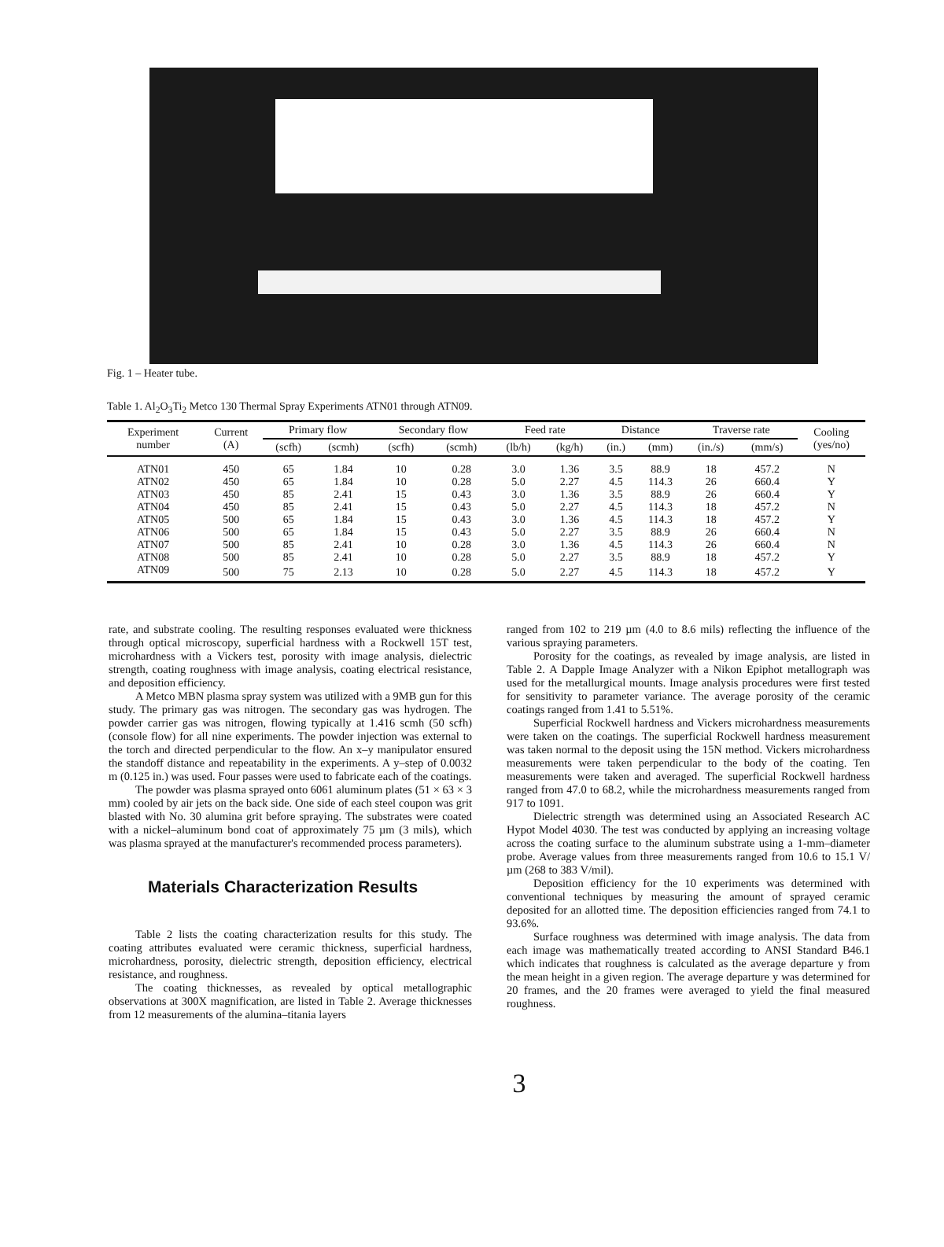Fig. 1 – Heater tube.
Table 1. Al<sub>2</sub>O<sub>3</sub>Ti<sub>2</sub> Metco 130 Thermal Spray Experiments ATN01 through ATN09.
| Experiment number | Current (A) | Primary flow | | Secondary flow | | Feed rate | | Distance | | Traverse rate | | Cooling (yes/no) |
| --- | --- | --- | --- | --- | --- | --- | --- | --- | --- | --- | --- | --- |
| | | (scfh) | (scmh) | (scfh) | (scmh) | (lb/h) | (kg/h) | (in.) | (mm) | (in./s) | (mm/s) | |
| ATN01 | 450 | 65 | 1.84 | 10 | 0.28 | 3.0 | 1.36 | 3.5 | 88.9 | 18 | 457.2 | N |
| ATN02 | 450 | 65 | 1.84 | 10 | 0.28 | 5.0 | 2.27 | 4.5 | 114.3 | 26 | 660.4 | Y |
| ATN03 | 450 | 85 | 2.41 | 15 | 0.43 | 3.0 | 1.36 | 3.5 | 88.9 | 26 | 660.4 | Y |
| ATN04 | 450 | 85 | 2.41 | 15 | 0.43 | 5.0 | 2.27 | 4.5 | 114.3 | 18 | 457.2 | N |
| ATN05 | 500 | 65 | 1.84 | 15 | 0.43 | 3.0 | 1.36 | 4.5 | 114.3 | 18 | 457.2 | Y |
| ATN06 | 500 | 65 | 1.84 | 15 | 0.43 | 5.0 | 2.27 | 3.5 | 88.9 | 26 | 660.4 | N |
| ATN07 | 500 | 85 | 2.41 | 10 | 0.28 | 3.0 | 1.36 | 4.5 | 114.3 | 26 | 660.4 | N |
| ATN08 | 500 | 85 | 2.41 | 10 | 0.28 | 5.0 | 2.27 | 3.5 | 88.9 | 18 | 457.2 | Y |
| ATN09 | 500 | 75 | 2.13 | 10 | 0.28 | 5.0 | 2.27 | 4.5 | 114.3 | 18 | 457.2 | Y |
rate, and substrate cooling. The resulting responses evaluated were thickness through optical microscopy, superficial hardness with a Rockwell 15T test, microhardness with a Vickers test, porosity with image analysis, dielectric strength, coating roughness with image analysis, coating electrical resistance, and deposition efficiency.
A Metco MBN plasma spray system was utilized with a 9MB gun for this study. The primary gas was nitrogen. The secondary gas was hydrogen. The powder carrier gas was nitrogen, flowing typically at 1.416 scmh (50 scfh) (console flow) for all nine experiments. The powder injection was external to the torch and directed perpendicular to the flow. An x–y manipulator ensured the standoff distance and repeatability in the experiments. A y–step of 0.0032 m (0.125 in.) was used. Four passes were used to fabricate each of the coatings.
The powder was plasma sprayed onto 6061 aluminum plates (51 × 63 × 3 mm) cooled by air jets on the back side. One side of each steel coupon was grit blasted with No. 30 alumina grit before spraying. The substrates were coated with a nickel–aluminum bond coat of approximately 75 µm (3 mils), which was plasma sprayed at the manufacturer's recommended process parameters).
Materials Characterization Results
Table 2 lists the coating characterization results for this study. The coating attributes evaluated were ceramic thickness, superficial hardness, microhardness, porosity, dielectric strength, deposition efficiency, electrical resistance, and roughness.
The coating thicknesses, as revealed by optical metallographic observations at 300X magnification, are listed in Table 2. Average thicknesses from 12 measurements of the alumina–titania layers
ranged from 102 to 219 µm (4.0 to 8.6 mils) reflecting the influence of the various spraying parameters.
Porosity for the coatings, as revealed by image analysis, are listed in Table 2. A Dapple Image Analyzer with a Nikon Epiphot metallograph was used for the metallurgical mounts. Image analysis procedures were first tested for sensitivity to parameter variance. The average porosity of the ceramic coatings ranged from 1.41 to 5.51%.
Superficial Rockwell hardness and Vickers microhardness measurements were taken on the coatings. The superficial Rockwell hardness measurement was taken normal to the deposit using the 15N method. Vickers microhardness measurements were taken perpendicular to the body of the coating. Ten measurements were taken and averaged. The superficial Rockwell hardness ranged from 47.0 to 68.2, while the microhardness measurements ranged from 917 to 1091.
Dielectric strength was determined using an Associated Research AC Hypot Model 4030. The test was conducted by applying an increasing voltage across the coating surface to the aluminum substrate using a 1-mm–diameter probe. Average values from three measurements ranged from 10.6 to 15.1 V/µm (268 to 383 V/mil).
Deposition efficiency for the 10 experiments was determined with conventional techniques by measuring the amount of sprayed ceramic deposited for an allotted time. The deposition efficiencies ranged from 74.1 to 93.6%.
Surface roughness was determined with image analysis. The data from each image was mathematically treated according to ANSI Standard B46.1 which indicates that roughness is calculated as the average departure y from the mean height in a given region. The average departure y was determined for 20 frames, and the 20 frames were averaged to yield the final measured roughness.
3